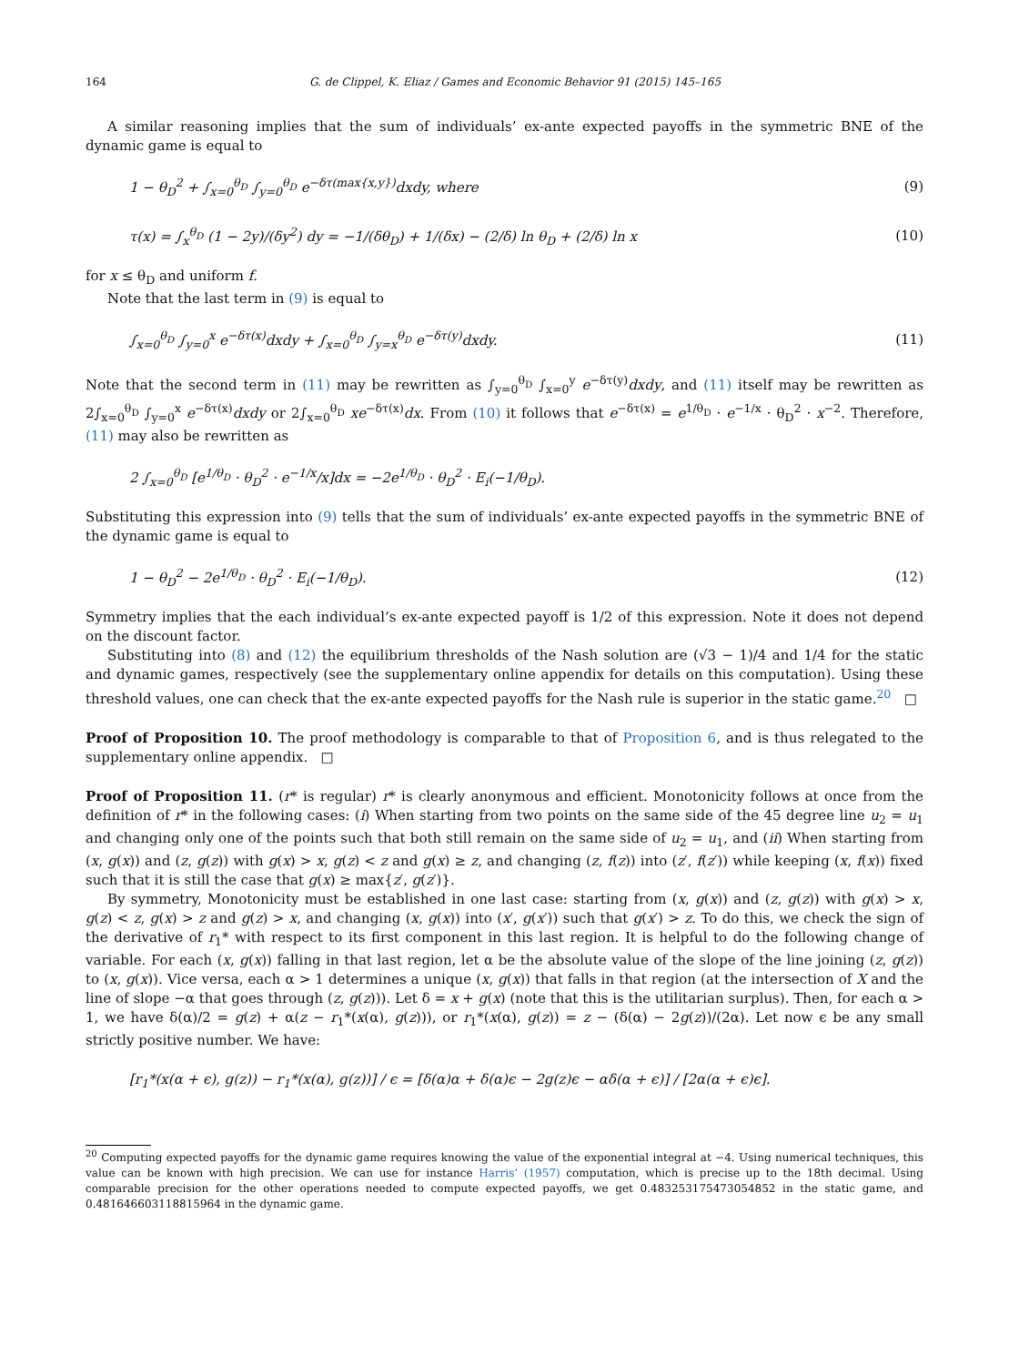164 G. de Clippel, K. Eliaz / Games and Economic Behavior 91 (2015) 145–165
A similar reasoning implies that the sum of individuals’ ex-ante expected payoffs in the symmetric BNE of the dynamic game is equal to
1 − θ<sub>D</sub><sup>2</sup> + ∫<sub>x=0</sub><sup>θ<sub>D</sub></sup> ∫<sub>y=0</sub><sup>θ<sub>D</sub></sup> e<sup>−δτ(max{x,y})</sup>dxdy, where (9)
τ(x) = ∫<sub>x</sub><sup>θ<sub>D</sub></sup> (1 − 2y)/(δy<sup>2</sup>) dy = −1/(δθ<sub>D</sub>) + 1/(δx) − (2/δ) ln θ<sub>D</sub> + (2/δ) ln x (10)
for x ≤ θ<sub>D</sub> and uniform f.
Note that the last term in (9) is equal to
∫<sub>x=0</sub><sup>θ<sub>D</sub></sup> ∫<sub>y=0</sub><sup>x</sup> e<sup>−δτ(x)</sup>dxdy + ∫<sub>x=0</sub><sup>θ<sub>D</sub></sup> ∫<sub>y=x</sub><sup>θ<sub>D</sub></sup> e<sup>−δτ(y)</sup>dxdy. (11)
Note that the second term in (11) may be rewritten as ∫<sub>y=0</sub><sup>θ<sub>D</sub></sup> ∫<sub>x=0</sub><sup>y</sup> e<sup>−δτ(y)</sup>dxdy, and (11) itself may be rewritten as 2∫<sub>x=0</sub><sup>θ<sub>D</sub></sup> ∫<sub>y=0</sub><sup>x</sup> e<sup>−δτ(x)</sup>dxdy or 2∫<sub>x=0</sub><sup>θ<sub>D</sub></sup> xe<sup>−δτ(x)</sup>dx. From (10) it follows that e<sup>−δτ(x)</sup> = e<sup>1/θ<sub>D</sub></sup> · e<sup>−1/x</sup> · θ<sub>D</sub><sup>2</sup> · x<sup>−2</sup>. Therefore, (11) may also be rewritten as
2 ∫<sub>x=0</sub><sup>θ<sub>D</sub></sup> [e<sup>1/θ<sub>D</sub></sup> · θ<sub>D</sub><sup>2</sup> · e<sup>−1/x</sup>/x]dx = −2e<sup>1/θ<sub>D</sub></sup> · θ<sub>D</sub><sup>2</sup> · E<sub>i</sub>(−1/θ<sub>D</sub>).
Substituting this expression into (9) tells that the sum of individuals’ ex-ante expected payoffs in the symmetric BNE of the dynamic game is equal to
1 − θ<sub>D</sub><sup>2</sup> − 2e<sup>1/θ<sub>D</sub></sup> · θ<sub>D</sub><sup>2</sup> · E<sub>i</sub>(−1/θ<sub>D</sub>). (12)
Symmetry implies that the each individual’s ex-ante expected payoff is 1/2 of this expression. Note it does not depend on the discount factor.
Substituting into (8) and (12) the equilibrium thresholds of the Nash solution are (√3 − 1)/4 and 1/4 for the static and dynamic games, respectively (see the supplementary online appendix for details on this computation). Using these threshold values, one can check that the ex-ante expected payoffs for the Nash rule is superior in the static game.<sup>20</sup> □
Proof of Proposition 10. The proof methodology is comparable to that of Proposition 6, and is thus relegated to the supplementary online appendix. □
Proof of Proposition 11. (r* is regular) r* is clearly anonymous and efficient. Monotonicity follows at once from the definition of r* in the following cases: (i) When starting from two points on the same side of the 45 degree line u<sub>2</sub> = u<sub>1</sub> and changing only one of the points such that both still remain on the same side of u<sub>2</sub> = u<sub>1</sub>, and (ii) When starting from (x, g(x)) and (z, g(z)) with g(x) > x, g(z) < z and g(x) ≥ z, and changing (z, f(z)) into (z′, f(z′)) while keeping (x, f(x)) fixed such that it is still the case that g(x) ≥ max{z′, g(z′)}.
By symmetry, Monotonicity must be established in one last case: starting from (x, g(x)) and (z, g(z)) with g(x) > x, g(z) < z, g(x) > z and g(z) > x, and changing (x, g(x)) into (x′, g(x′)) such that g(x′) > z. To do this, we check the sign of the derivative of r<sub>1</sub>* with respect to its first component in this last region. It is helpful to do the following change of variable. For each (x, g(x)) falling in that last region, let α be the absolute value of the slope of the line joining (z, g(z)) to (x, g(x)). Vice versa, each α > 1 determines a unique (x, g(x)) that falls in that region (at the intersection of X and the line of slope −α that goes through (z, g(z))). Let δ = x + g(x) (note that this is the utilitarian surplus). Then, for each α > 1, we have δ(α)/2 = g(z) + α(z − r<sub>1</sub>*(x(α), g(z))), or r<sub>1</sub>*(x(α), g(z)) = z − (δ(α) − 2g(z))/(2α). Let now ϵ be any small strictly positive number. We have:
[r<sub>1</sub>*(x(α + ϵ), g(z)) − r<sub>1</sub>*(x(α), g(z))] / ϵ = [δ(α)α + δ(α)ϵ − 2g(z)ϵ − αδ(α + ϵ)] / [2α(α + ϵ)ϵ].
<sup>20</sup> Computing expected payoffs for the dynamic game requires knowing the value of the exponential integral at −4. Using numerical techniques, this value can be known with high precision. We can use for instance Harris’ (1957) computation, which is precise up to the 18th decimal. Using comparable precision for the other operations needed to compute expected payoffs, we get 0.483253175473054852 in the static game, and 0.481646603118815964 in the dynamic game.